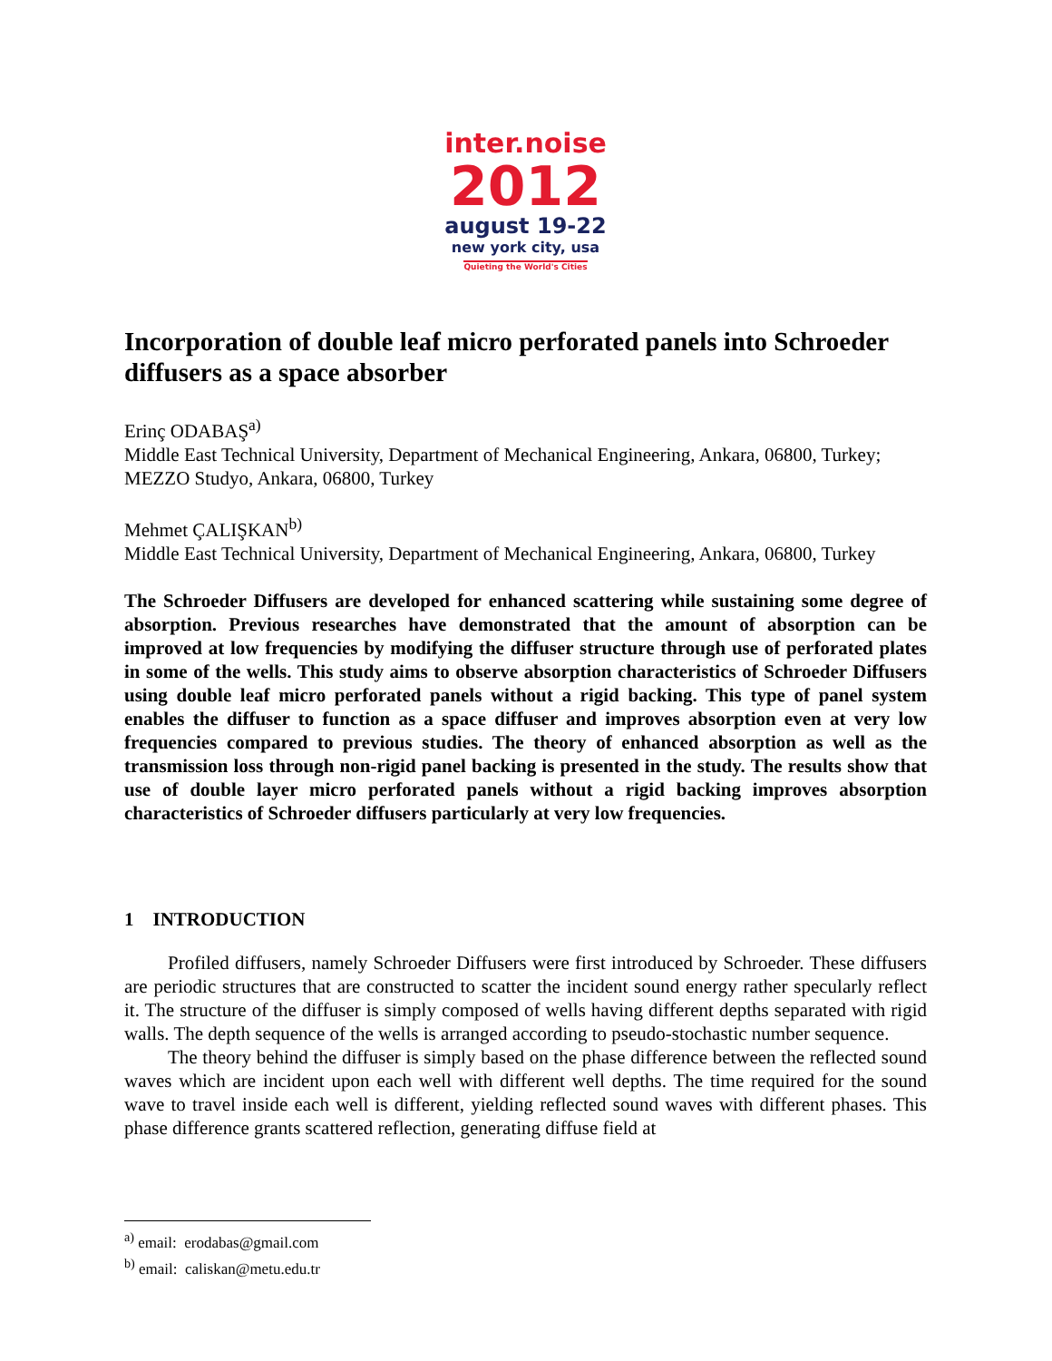inter.noise
2012
august 19-22
new york city, usa
Quieting the World's Cities
Incorporation of double leaf micro perforated panels into Schroeder diffusers as a space absorber
Erinç ODABAŞ<sup>a)</sup>
Middle East Technical University, Department of Mechanical Engineering, Ankara, 06800, Turkey;
MEZZO Studyo, Ankara, 06800, Turkey
Mehmet ÇALIŞKAN<sup>b)</sup>
Middle East Technical University, Department of Mechanical Engineering, Ankara, 06800, Turkey
The Schroeder Diffusers are developed for enhanced scattering while sustaining some degree of absorption. Previous researches have demonstrated that the amount of absorption can be improved at low frequencies by modifying the diffuser structure through use of perforated plates in some of the wells. This study aims to observe absorption characteristics of Schroeder Diffusers using double leaf micro perforated panels without a rigid backing. This type of panel system enables the diffuser to function as a space diffuser and improves absorption even at very low frequencies compared to previous studies. The theory of enhanced absorption as well as the transmission loss through non-rigid panel backing is presented in the study. The results show that use of double layer micro perforated panels without a rigid backing improves absorption characteristics of Schroeder diffusers particularly at very low frequencies.
1 INTRODUCTION
Profiled diffusers, namely Schroeder Diffusers were first introduced by Schroeder. These diffusers are periodic structures that are constructed to scatter the incident sound energy rather specularly reflect it. The structure of the diffuser is simply composed of wells having different depths separated with rigid walls. The depth sequence of the wells is arranged according to pseudo-stochastic number sequence.
The theory behind the diffuser is simply based on the phase difference between the reflected sound waves which are incident upon each well with different well depths. The time required for the sound wave to travel inside each well is different, yielding reflected sound waves with different phases. This phase difference grants scattered reflection, generating diffuse field at
<sup>a)</sup> email: erodabas@gmail.com
<sup>b)</sup> email: caliskan@metu.edu.tr